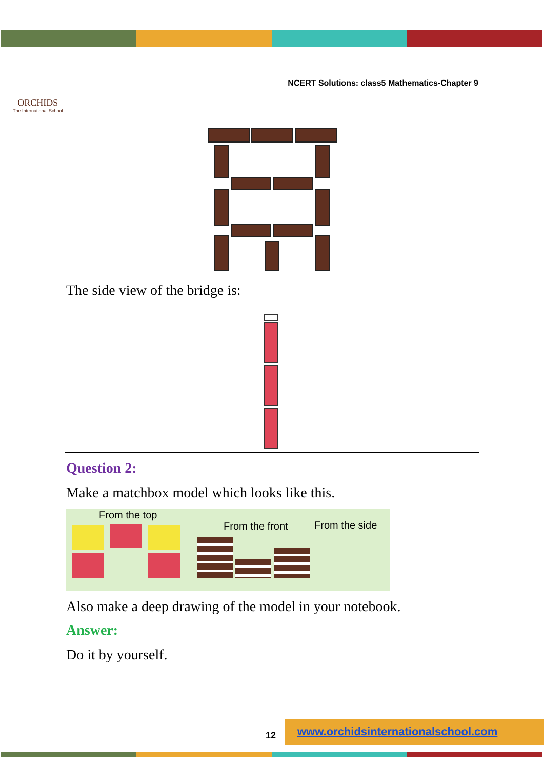ORCHIDS
The International School
NCERT Solutions: class5 Mathematics-Chapter 9
The side view of the bridge is:
Question 2:
Make a matchbox model which looks like this.
From the top
From the front From the side
Also make a deep drawing of the model in your notebook.
Answer:
Do it by yourself.
www.orchidsinternationalschool.com
12